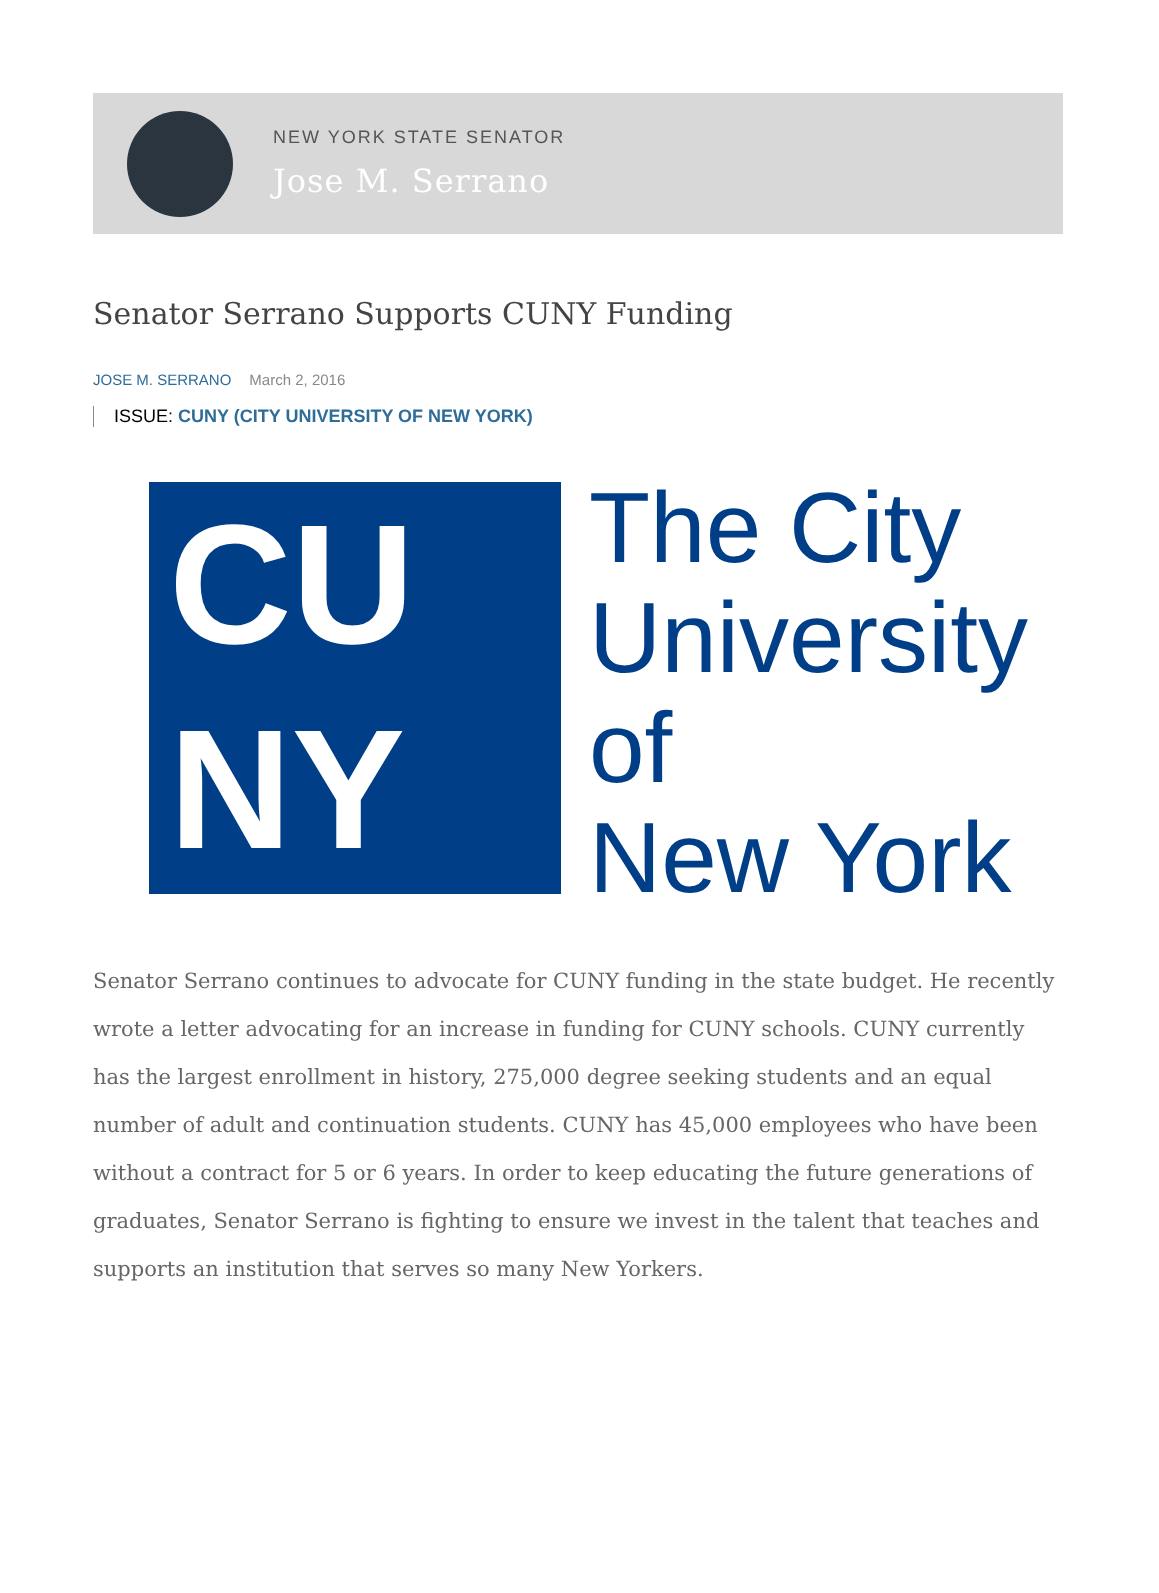NEW YORK STATE SENATOR
Jose M. Serrano
Senator Serrano Supports CUNY Funding
JOSE M. SERRANO March 2, 2016
ISSUE: CUNY (CITY UNIVERSITY OF NEW YORK)
CU
NY
The City
University
of
New York
Senator Serrano continues to advocate for CUNY funding in the state budget. He recently wrote a letter advocating for an increase in funding for CUNY schools. CUNY currently has the largest enrollment in history, 275,000 degree seeking students and an equal number of adult and continuation students. CUNY has 45,000 employees who have been without a contract for 5 or 6 years. In order to keep educating the future generations of graduates, Senator Serrano is fighting to ensure we invest in the talent that teaches and supports an institution that serves so many New Yorkers.